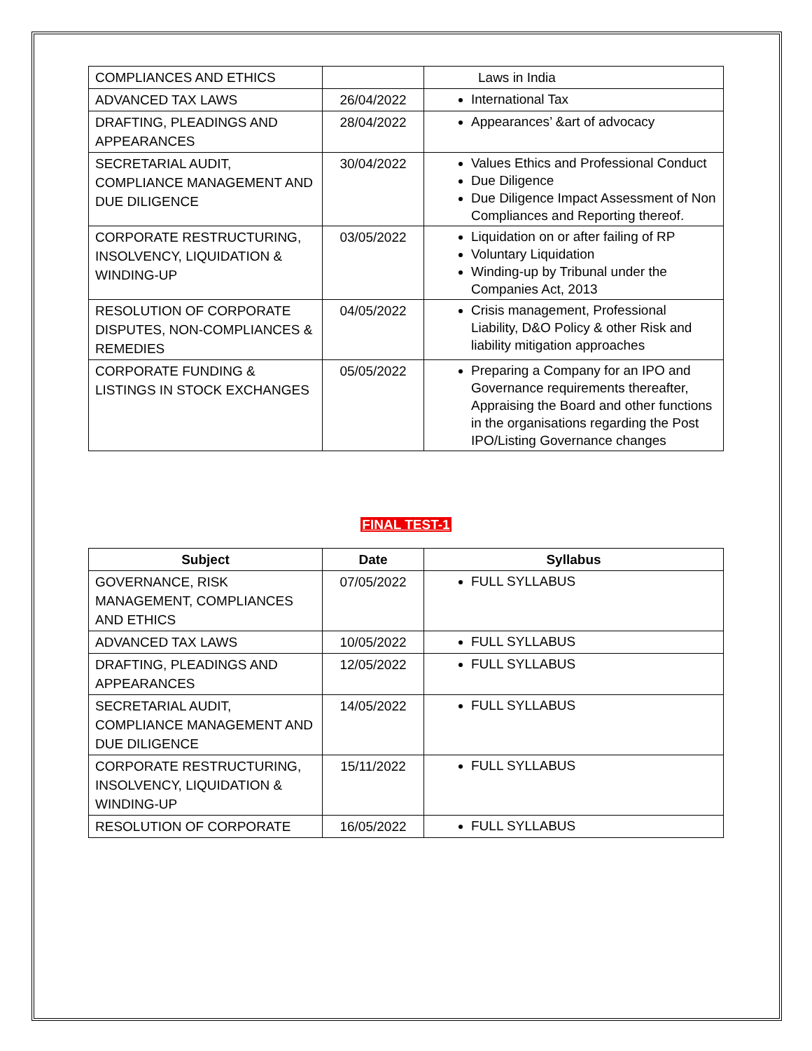| COMPLIANCES AND ETHICS | | Laws in India |
| ADVANCED TAX LAWS | 26/04/2022 | International Tax |
| DRAFTING, PLEADINGS AND APPEARANCES | 28/04/2022 | Appearances’ &art of advocacy |
| SECRETARIAL AUDIT, COMPLIANCE MANAGEMENT AND DUE DILIGENCE | 30/04/2022 | Values Ethics and Professional Conduct Due Diligence Due Diligence Impact Assessment of Non Compliances and Reporting thereof. |
| CORPORATE RESTRUCTURING, INSOLVENCY, LIQUIDATION & WINDING-UP | 03/05/2022 | Liquidation on or after failing of RP Voluntary Liquidation Winding-up by Tribunal under the Companies Act, 2013 |
| RESOLUTION OF CORPORATE DISPUTES, NON-COMPLIANCES & REMEDIES | 04/05/2022 | Crisis management, Professional Liability, D&O Policy & other Risk and liability mitigation approaches |
| CORPORATE FUNDING & LISTINGS IN STOCK EXCHANGES | 05/05/2022 | Preparing a Company for an IPO and Governance requirements thereafter, Appraising the Board and other functions in the organisations regarding the Post IPO/Listing Governance changes |
FINAL TEST-1
| Subject | Date | Syllabus |
| --- | --- | --- |
| GOVERNANCE, RISK MANAGEMENT, COMPLIANCES AND ETHICS | 07/05/2022 | FULL SYLLABUS |
| ADVANCED TAX LAWS | 10/05/2022 | FULL SYLLABUS |
| DRAFTING, PLEADINGS AND APPEARANCES | 12/05/2022 | FULL SYLLABUS |
| SECRETARIAL AUDIT, COMPLIANCE MANAGEMENT AND DUE DILIGENCE | 14/05/2022 | FULL SYLLABUS |
| CORPORATE RESTRUCTURING, INSOLVENCY, LIQUIDATION & WINDING-UP | 15/11/2022 | FULL SYLLABUS |
| RESOLUTION OF CORPORATE | 16/05/2022 | FULL SYLLABUS |